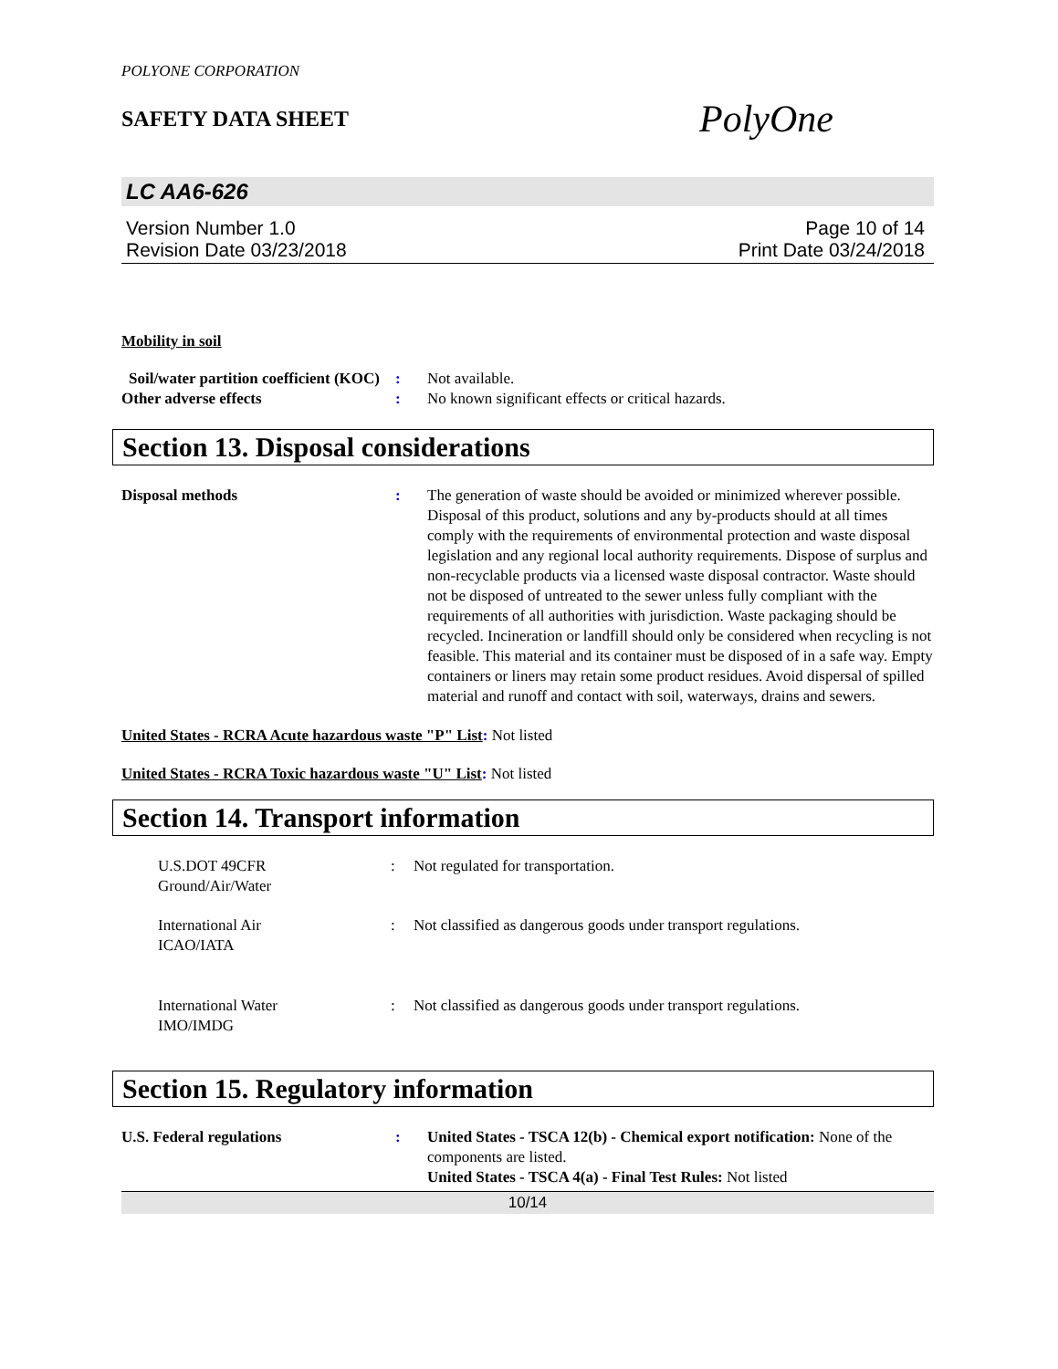POLYONE CORPORATION
SAFETY DATA SHEET
PolyOne
LC AA6-626
Version Number 1.0
Revision Date 03/23/2018
Page 10 of 14
Print Date 03/24/2018
Mobility in soil
Soil/water partition coefficient (KOC)
: Not available.
Other adverse effects : No known significant effects or critical hazards.
Section 13. Disposal considerations
Disposal methods : The generation of waste should be avoided or minimized wherever possible. Disposal of this product, solutions and any by-products should at all times comply with the requirements of environmental protection and waste disposal legislation and any regional local authority requirements. Dispose of surplus and non-recyclable products via a licensed waste disposal contractor. Waste should not be disposed of untreated to the sewer unless fully compliant with the requirements of all authorities with jurisdiction. Waste packaging should be recycled. Incineration or landfill should only be considered when recycling is not feasible. This material and its container must be disposed of in a safe way. Empty containers or liners may retain some product residues. Avoid dispersal of spilled material and runoff and contact with soil, waterways, drains and sewers.
United States - RCRA Acute hazardous waste "P" List: Not listed
United States - RCRA Toxic hazardous waste "U" List: Not listed
Section 14. Transport information
U.S.DOT 49CFR
Ground/Air/Water
: Not regulated for transportation.
International Air
ICAO/IATA
: Not classified as dangerous goods under transport regulations.
International Water
IMO/IMDG
: Not classified as dangerous goods under transport regulations.
Section 15. Regulatory information
U.S. Federal regulations : United States - TSCA 12(b) - Chemical export notification: None of the components are listed.
United States - TSCA 4(a) - Final Test Rules: Not listed
10/14